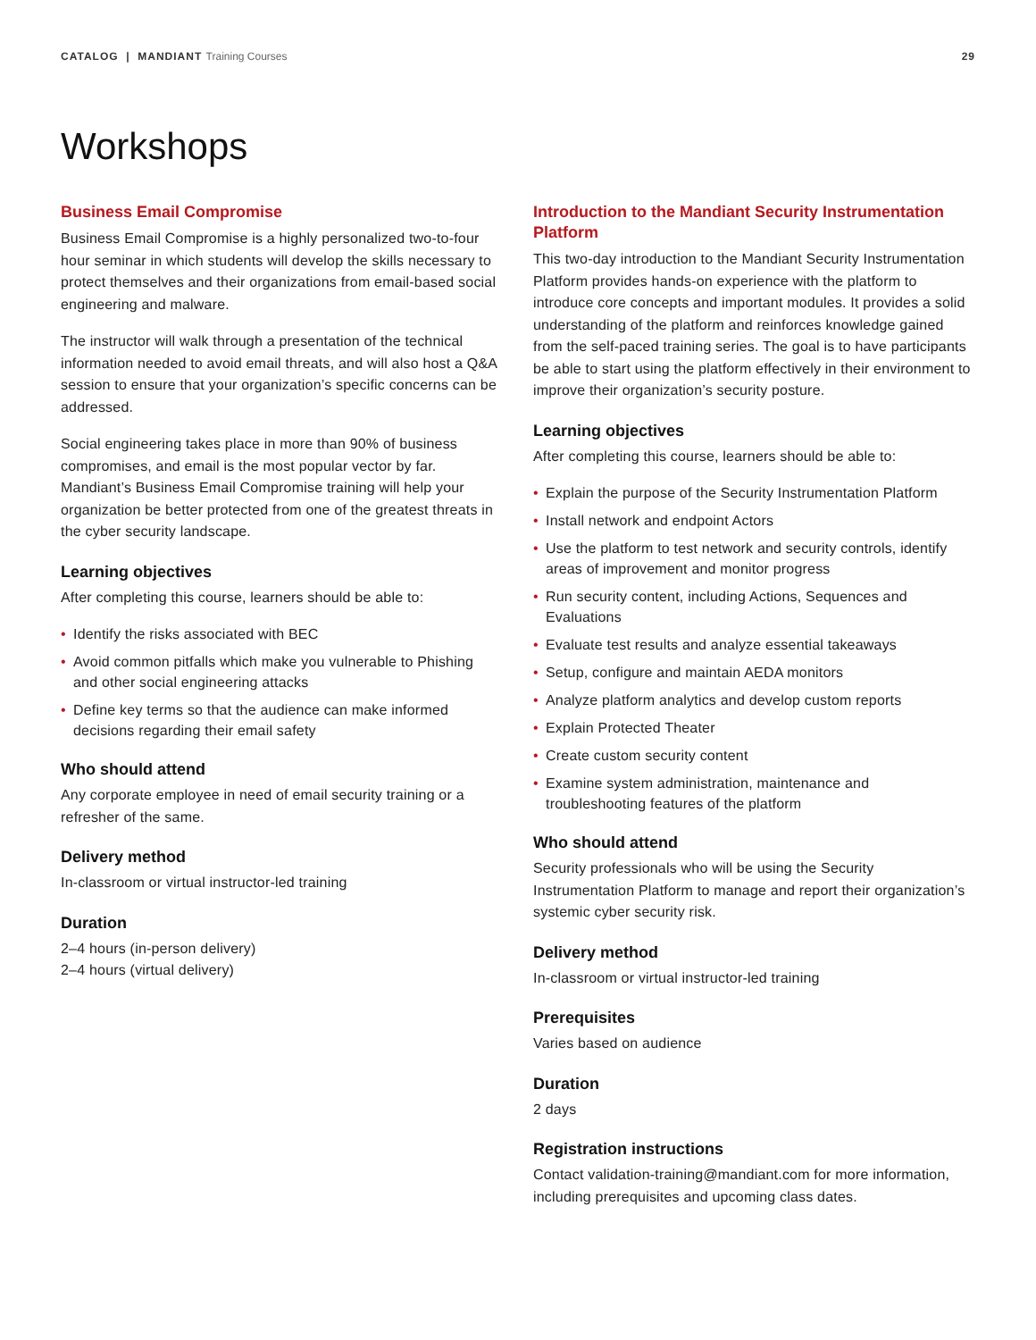CATALOG | MANDIANT Training Courses
29
Workshops
Business Email Compromise
Business Email Compromise is a highly personalized two-to-four hour seminar in which students will develop the skills necessary to protect themselves and their organizations from email-based social engineering and malware.
The instructor will walk through a presentation of the technical information needed to avoid email threats, and will also host a Q&A session to ensure that your organization’s specific concerns can be addressed.
Social engineering takes place in more than 90% of business compromises, and email is the most popular vector by far. Mandiant’s Business Email Compromise training will help your organization be better protected from one of the greatest threats in the cyber security landscape.
Learning objectives
After completing this course, learners should be able to:
• Identify the risks associated with BEC
• Avoid common pitfalls which make you vulnerable to Phishing and other social engineering attacks
• Define key terms so that the audience can make informed decisions regarding their email safety
Who should attend
Any corporate employee in need of email security training or a refresher of the same.
Delivery method
In-classroom or virtual instructor-led training
Duration
2–4 hours (in-person delivery)
2–4 hours (virtual delivery)
Introduction to the Mandiant Security Instrumentation Platform
This two-day introduction to the Mandiant Security Instrumentation Platform provides hands-on experience with the platform to introduce core concepts and important modules. It provides a solid understanding of the platform and reinforces knowledge gained from the self-paced training series. The goal is to have participants be able to start using the platform effectively in their environment to improve their organization’s security posture.
Learning objectives
After completing this course, learners should be able to:
• Explain the purpose of the Security Instrumentation Platform
• Install network and endpoint Actors
• Use the platform to test network and security controls, identify areas of improvement and monitor progress
• Run security content, including Actions, Sequences and Evaluations
• Evaluate test results and analyze essential takeaways
• Setup, configure and maintain AEDA monitors
• Analyze platform analytics and develop custom reports
• Explain Protected Theater
• Create custom security content
• Examine system administration, maintenance and troubleshooting features of the platform
Who should attend
Security professionals who will be using the Security Instrumentation Platform to manage and report their organization’s systemic cyber security risk.
Delivery method
In-classroom or virtual instructor-led training
Prerequisites
Varies based on audience
Duration
2 days
Registration instructions
Contact validation-training@mandiant.com for more information, including prerequisites and upcoming class dates.